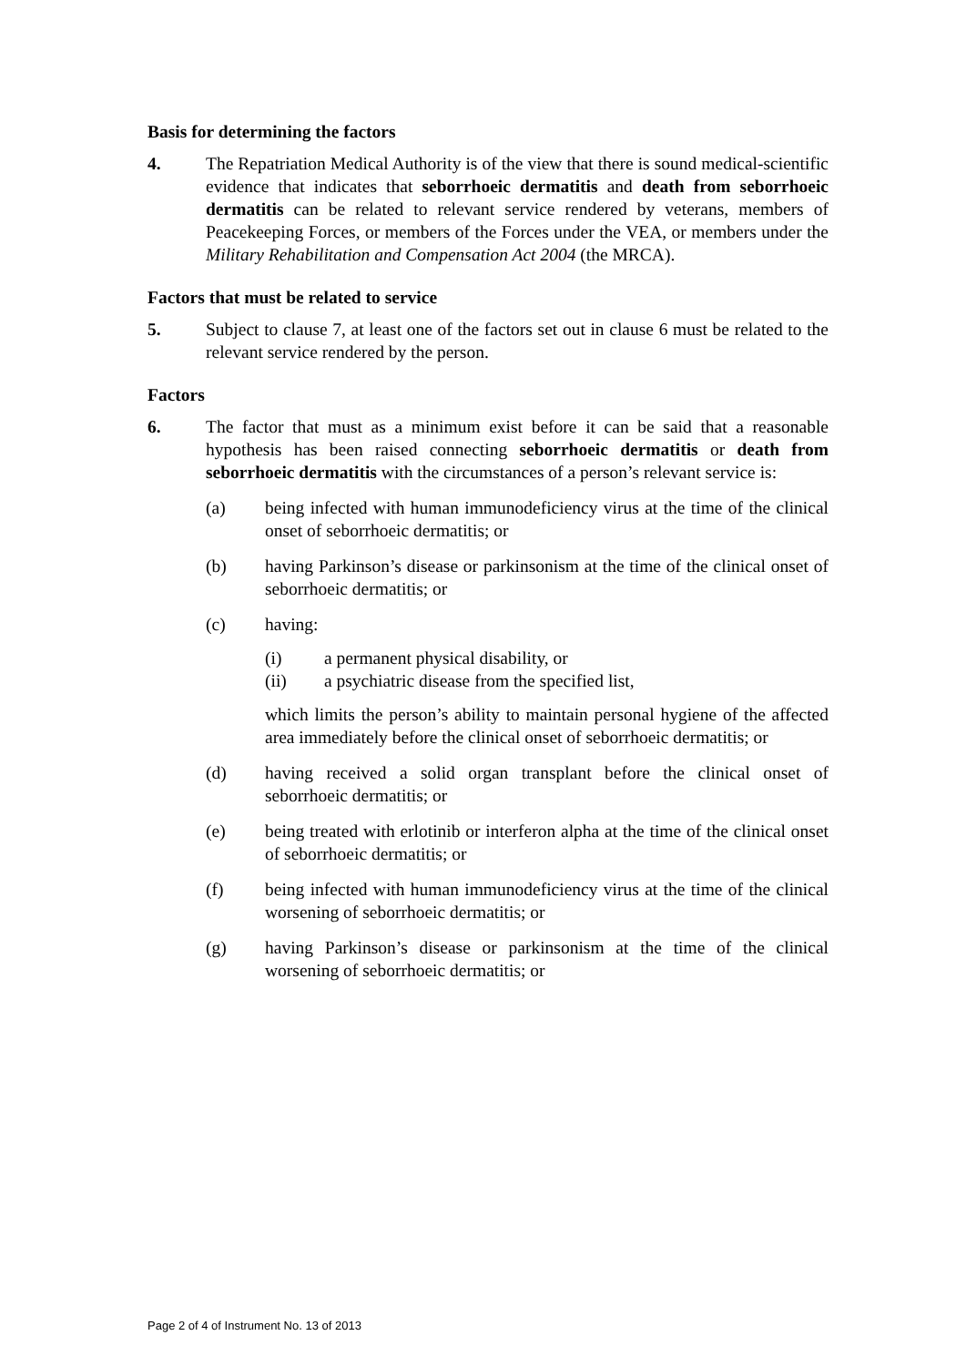Basis for determining the factors
4. The Repatriation Medical Authority is of the view that there is sound medical-scientific evidence that indicates that seborrhoeic dermatitis and death from seborrhoeic dermatitis can be related to relevant service rendered by veterans, members of Peacekeeping Forces, or members of the Forces under the VEA, or members under the Military Rehabilitation and Compensation Act 2004 (the MRCA).
Factors that must be related to service
5. Subject to clause 7, at least one of the factors set out in clause 6 must be related to the relevant service rendered by the person.
Factors
6. The factor that must as a minimum exist before it can be said that a reasonable hypothesis has been raised connecting seborrhoeic dermatitis or death from seborrhoeic dermatitis with the circumstances of a person’s relevant service is:
(a) being infected with human immunodeficiency virus at the time of the clinical onset of seborrhoeic dermatitis; or
(b) having Parkinson’s disease or parkinsonism at the time of the clinical onset of seborrhoeic dermatitis; or
(c) having:
(i) a permanent physical disability, or
(ii) a psychiatric disease from the specified list,
which limits the person’s ability to maintain personal hygiene of the affected area immediately before the clinical onset of seborrhoeic dermatitis; or
(d) having received a solid organ transplant before the clinical onset of seborrhoeic dermatitis; or
(e) being treated with erlotinib or interferon alpha at the time of the clinical onset of seborrhoeic dermatitis; or
(f) being infected with human immunodeficiency virus at the time of the clinical worsening of seborrhoeic dermatitis; or
(g) having Parkinson’s disease or parkinsonism at the time of the clinical worsening of seborrhoeic dermatitis; or
Page 2 of 4 of Instrument No. 13 of 2013